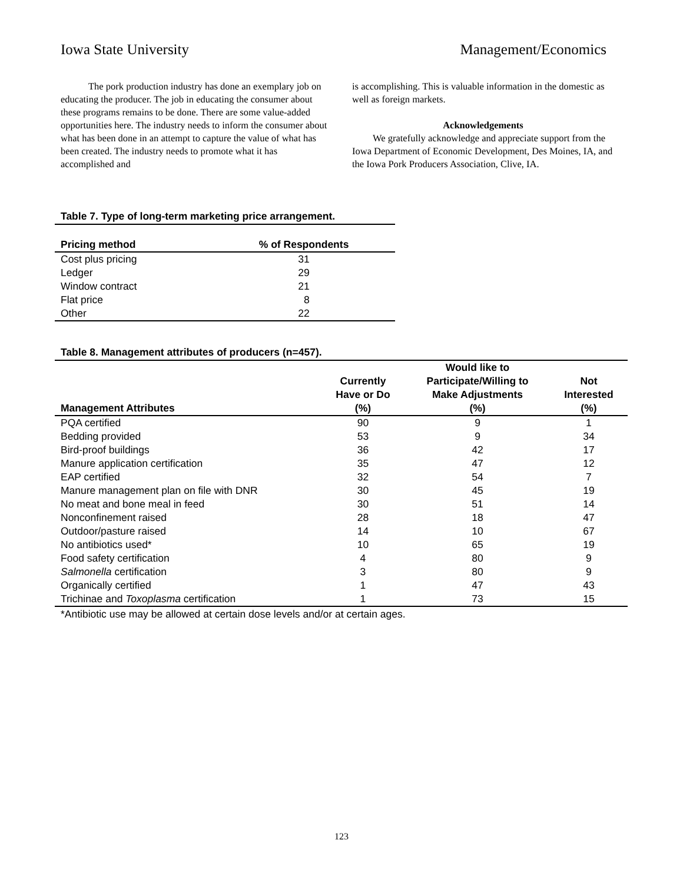Iowa State University Management/Economics
The pork production industry has done an exemplary job on educating the producer. The job in educating the consumer about these programs remains to be done. There are some value-added opportunities here. The industry needs to inform the consumer about what has been done in an attempt to capture the value of what has been created. The industry needs to promote what it has accomplished and
is accomplishing. This is valuable information in the domestic as well as foreign markets.
Acknowledgements
We gratefully acknowledge and appreciate support from the Iowa Department of Economic Development, Des Moines, IA, and the Iowa Pork Producers Association, Clive, IA.
Table 7. Type of long-term marketing price arrangement.
| Pricing method | % of Respondents |
| --- | --- |
| Cost plus pricing | 31 |
| Ledger | 29 |
| Window contract | 21 |
| Flat price | 8 |
| Other | 22 |
Table 8. Management attributes of producers (n=457).
| Management Attributes | Currently Have or Do (%) | Would like to Participate/Willing to Make Adjustments (%) | Not Interested (%) |
| --- | --- | --- | --- |
| PQA certified | 90 | 9 | 1 |
| Bedding provided | 53 | 9 | 34 |
| Bird-proof buildings | 36 | 42 | 17 |
| Manure application certification | 35 | 47 | 12 |
| EAP certified | 32 | 54 | 7 |
| Manure management plan on file with DNR | 30 | 45 | 19 |
| No meat and bone meal in feed | 30 | 51 | 14 |
| Nonconfinement raised | 28 | 18 | 47 |
| Outdoor/pasture raised | 14 | 10 | 67 |
| No antibiotics used* | 10 | 65 | 19 |
| Food safety certification | 4 | 80 | 9 |
| Salmonella certification | 3 | 80 | 9 |
| Organically certified | 1 | 47 | 43 |
| Trichinae and Toxoplasma certification | 1 | 73 | 15 |
*Antibiotic use may be allowed at certain dose levels and/or at certain ages.
123